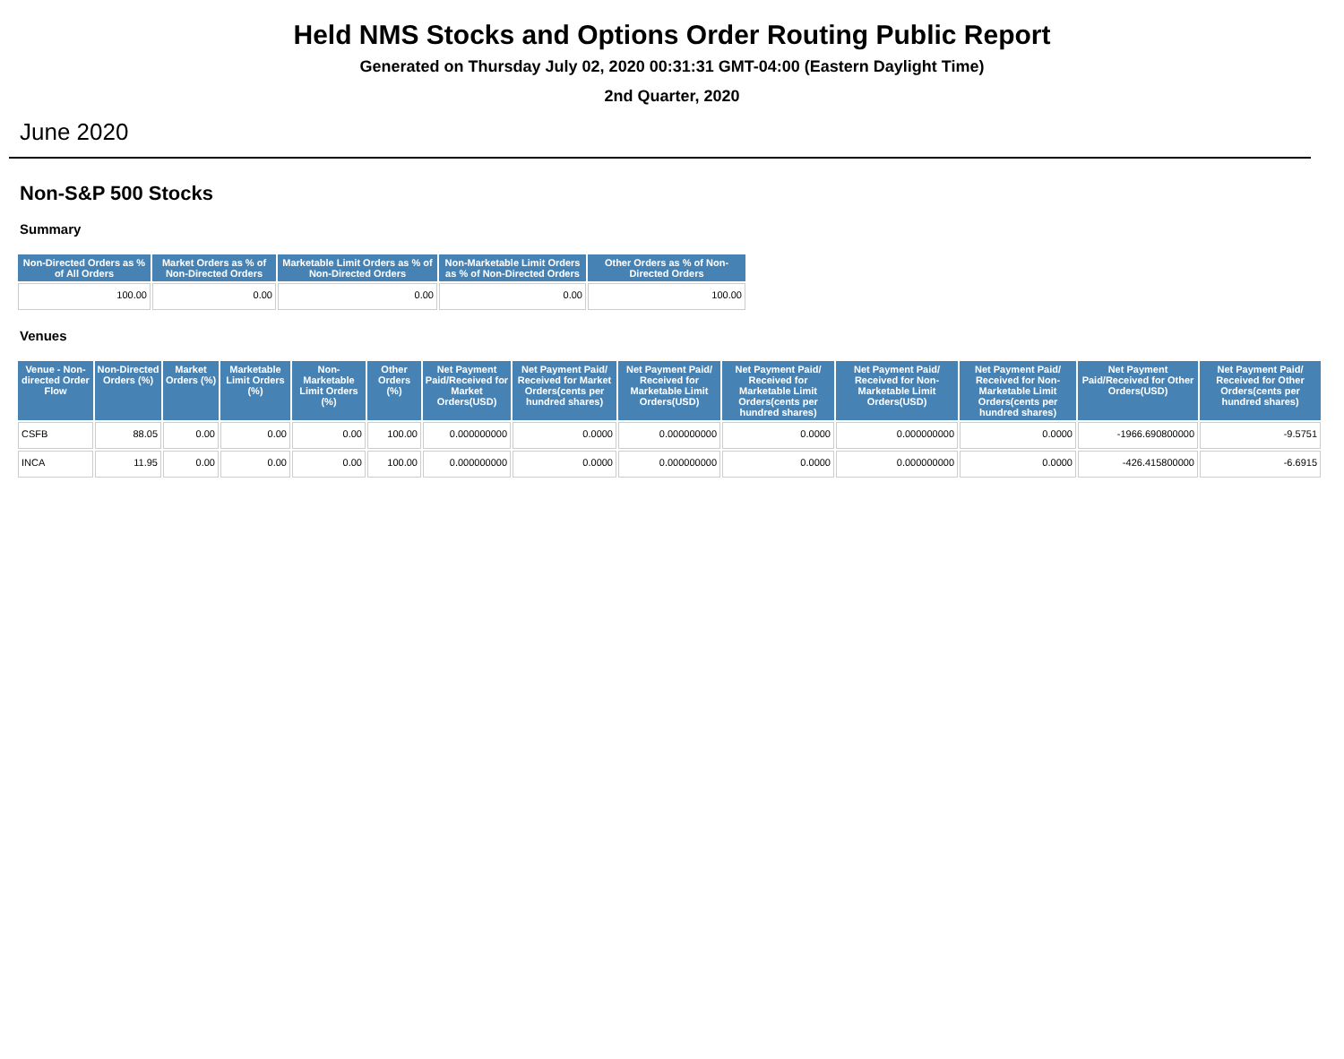Held NMS Stocks and Options Order Routing Public Report
Generated on Thursday July 02, 2020 00:31:31 GMT-04:00 (Eastern Daylight Time)
2nd Quarter, 2020
June 2020
Non-S&P 500 Stocks
Summary
| Non-Directed Orders as % of All Orders | Market Orders as % of Non-Directed Orders | Marketable Limit Orders as % of Non-Directed Orders | Non-Marketable Limit Orders as % of Non-Directed Orders | Other Orders as % of Non-Directed Orders |
| --- | --- | --- | --- | --- |
| 100.00 | 0.00 | 0.00 | 0.00 | 100.00 |
Venues
| Venue - Non-directed Order Flow | Non-Directed Orders (%) | Market Orders (%) | Marketable Limit Orders (%) | Non-Marketable Limit Orders (%) | Other Orders (%) | Net Payment Paid/Received for Market Orders(USD) | Net Payment Paid/ Received for Market Orders(cents per hundred shares) | Net Payment Paid/ Received for Marketable Limit Orders(USD) | Net Payment Paid/ Received for Marketable Limit Orders(cents per hundred shares) | Net Payment Paid/ Received for Non-Marketable Limit Orders(USD) | Net Payment Paid/ Received for Non-Marketable Limit Orders(cents per hundred shares) | Net Payment Paid/Received for Other Orders(USD) | Net Payment Paid/ Received for Other Orders(cents per hundred shares) |
| --- | --- | --- | --- | --- | --- | --- | --- | --- | --- | --- | --- | --- | --- |
| CSFB | 88.05 | 0.00 | 0.00 | 0.00 | 100.00 | 0.000000000 | 0.0000 | 0.000000000 | 0.0000 | 0.000000000 | 0.0000 | -1966.690800000 | -9.5751 |
| INCA | 11.95 | 0.00 | 0.00 | 0.00 | 100.00 | 0.000000000 | 0.0000 | 0.000000000 | 0.0000 | 0.000000000 | 0.0000 | -426.415800000 | -6.6915 |